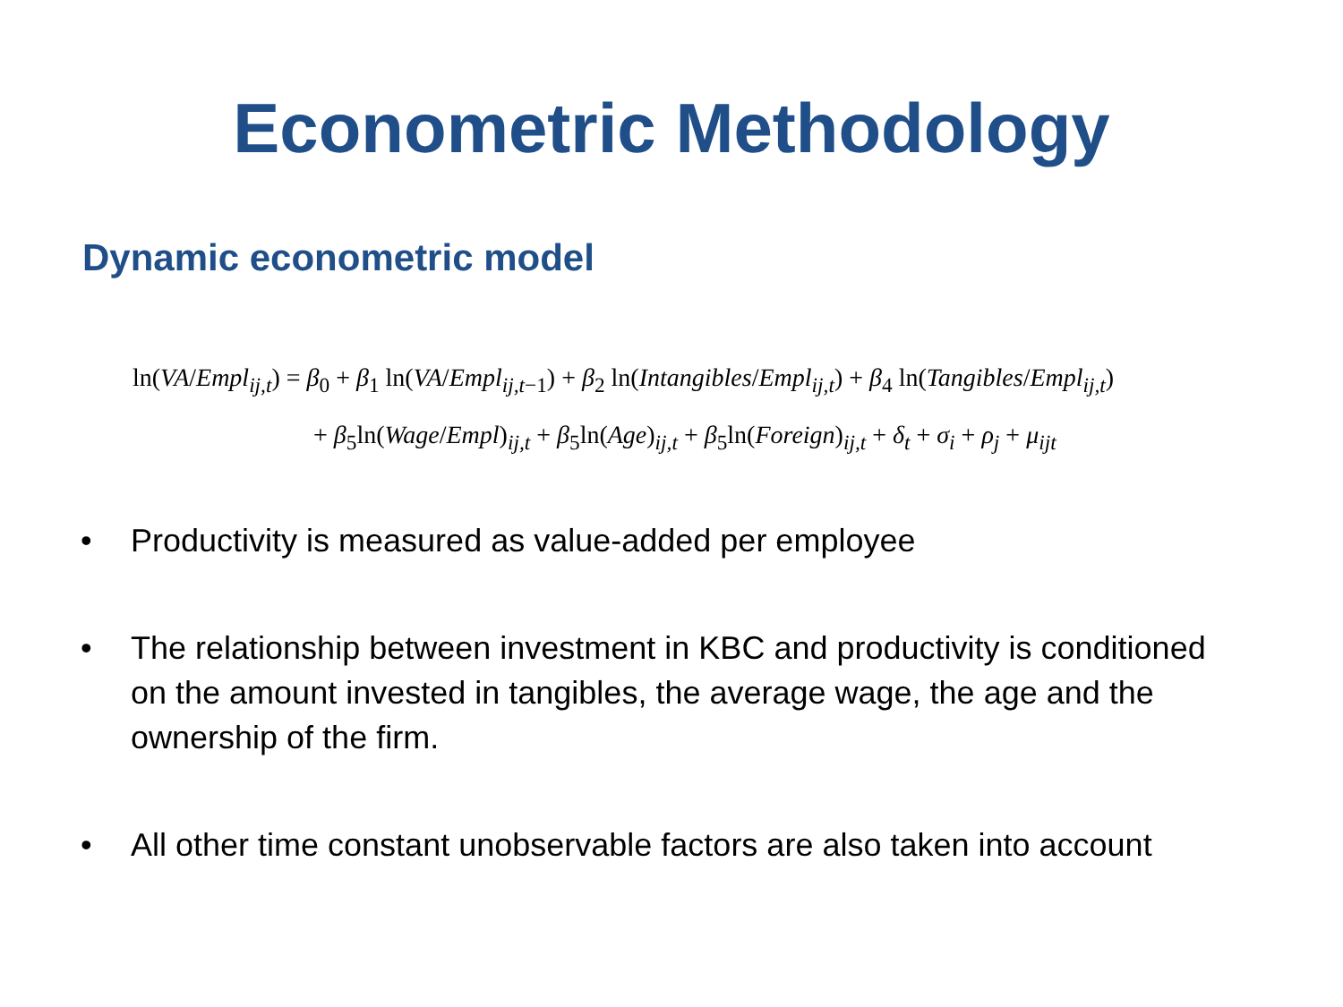Econometric Methodology
Dynamic econometric model
ln(VA/Empl<sub>ij,t</sub>) = β<sub>0</sub> + β<sub>1</sub> ln(VA/Empl<sub>ij,t−1</sub>) + β<sub>2</sub> ln(Intangibles/Empl<sub>ij,t</sub>) + β<sub>4</sub> ln(Tangibles/Empl<sub>ij,t</sub>)
+ β<sub>5</sub>ln(Wage/Empl)<sub>ij,t</sub> + β<sub>5</sub>ln(Age)<sub>ij,t</sub> + β<sub>5</sub>ln(Foreign)<sub>ij,t</sub> + δ<sub>t</sub> + σ<sub>i</sub> + ρ<sub>j</sub> + μ<sub>ijt</sub>
• Productivity is measured as value-added per employee
• The relationship between investment in KBC and productivity is conditioned on the amount invested in tangibles, the average wage, the age and the ownership of the firm.
• All other time constant unobservable factors are also taken into account